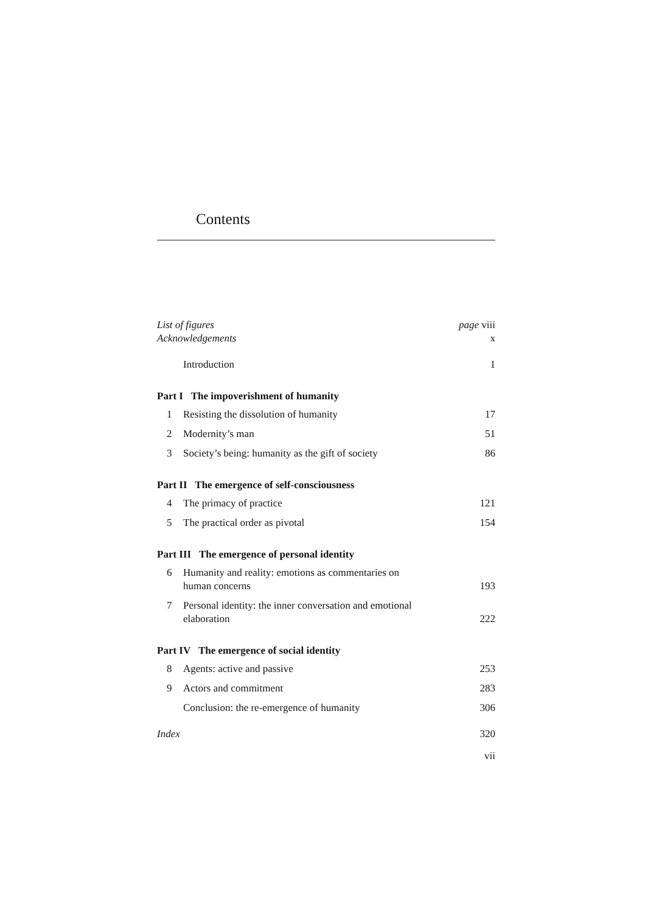Contents
| List of figures | | page viii |
| Acknowledgements | | x |
| | Introduction | 1 |
| Part I The impoverishment of humanity | | |
| 1 | Resisting the dissolution of humanity | 17 |
| 2 | Modernity’s man | 51 |
| 3 | Society’s being: humanity as the gift of society | 86 |
| Part II The emergence of self-consciousness | | |
| 4 | The primacy of practice | 121 |
| 5 | The practical order as pivotal | 154 |
| Part III The emergence of personal identity | | |
| 6 | Humanity and reality: emotions as commentaries on human concerns | 193 |
| 7 | Personal identity: the inner conversation and emotional elaboration | 222 |
| Part IV The emergence of social identity | | |
| 8 | Agents: active and passive | 253 |
| 9 | Actors and commitment | 283 |
| | Conclusion: the re-emergence of humanity | 306 |
| Index | | 320 |
| | | vii |